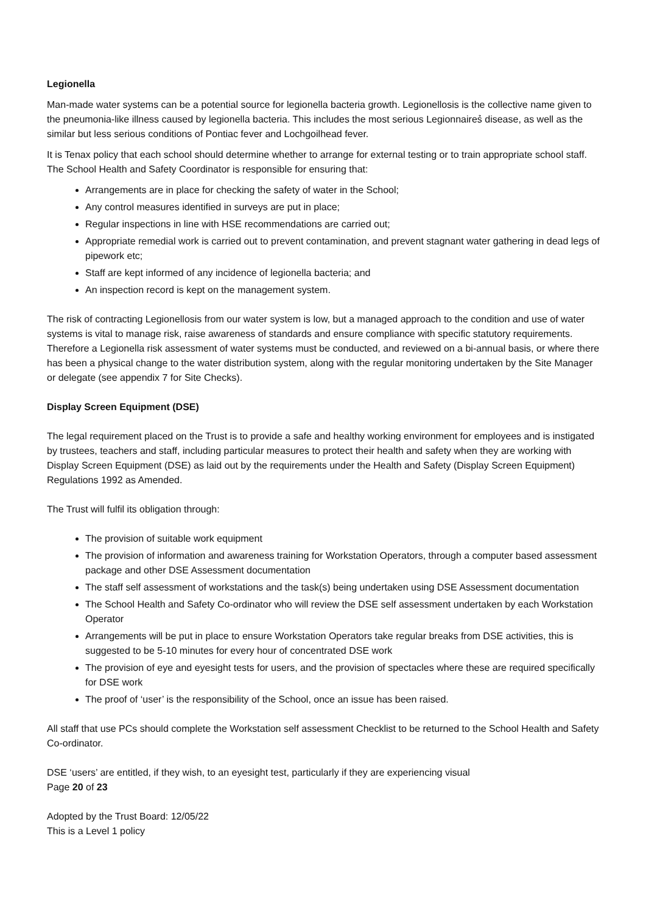Legionella
Man-made water systems can be a potential source for legionella bacteria growth. Legionellosis is the collective name given to the pneumonia-like illness caused by legionella bacteria. This includes the most serious Legionnaires̉ disease, as well as the similar but less serious conditions of Pontiac fever and Lochgoilhead fever.
It is Tenax policy that each school should determine whether to arrange for external testing or to train appropriate school staff. The School Health and Safety Coordinator is responsible for ensuring that:
Arrangements are in place for checking the safety of water in the School;
Any control measures identified in surveys are put in place;
Regular inspections in line with HSE recommendations are carried out;
Appropriate remedial work is carried out to prevent contamination, and prevent stagnant water gathering in dead legs of pipework etc;
Staff are kept informed of any incidence of legionella bacteria; and
An inspection record is kept on the management system.
The risk of contracting Legionellosis from our water system is low, but a managed approach to the condition and use of water systems is vital to manage risk, raise awareness of standards and ensure compliance with specific statutory requirements. Therefore a Legionella risk assessment of water systems must be conducted, and reviewed on a bi-annual basis, or where there has been a physical change to the water distribution system, along with the regular monitoring undertaken by the Site Manager or delegate (see appendix 7 for Site Checks).
Display Screen Equipment (DSE)
The legal requirement placed on the Trust is to provide a safe and healthy working environment for employees and is instigated by trustees, teachers and staff, including particular measures to protect their health and safety when they are working with Display Screen Equipment (DSE) as laid out by the requirements under the Health and Safety (Display Screen Equipment) Regulations 1992 as Amended.
The Trust will fulfil its obligation through:
The provision of suitable work equipment
The provision of information and awareness training for Workstation Operators, through a computer based assessment package and other DSE Assessment documentation
The staff self assessment of workstations and the task(s) being undertaken using DSE Assessment documentation
The School Health and Safety Co-ordinator who will review the DSE self assessment undertaken by each Workstation Operator
Arrangements will be put in place to ensure Workstation Operators take regular breaks from DSE activities, this is suggested to be 5-10 minutes for every hour of concentrated DSE work
The provision of eye and eyesight tests for users, and the provision of spectacles where these are required specifically for DSE work
The proof of ‘user’ is the responsibility of the School, once an issue has been raised.
All staff that use PCs should complete the Workstation self assessment Checklist to be returned to the School Health and Safety Co-ordinator.
DSE ‘users’ are entitled, if they wish, to an eyesight test, particularly if they are experiencing visual
Page 20 of 23
Adopted by the Trust Board: 12/05/22
This is a Level 1 policy